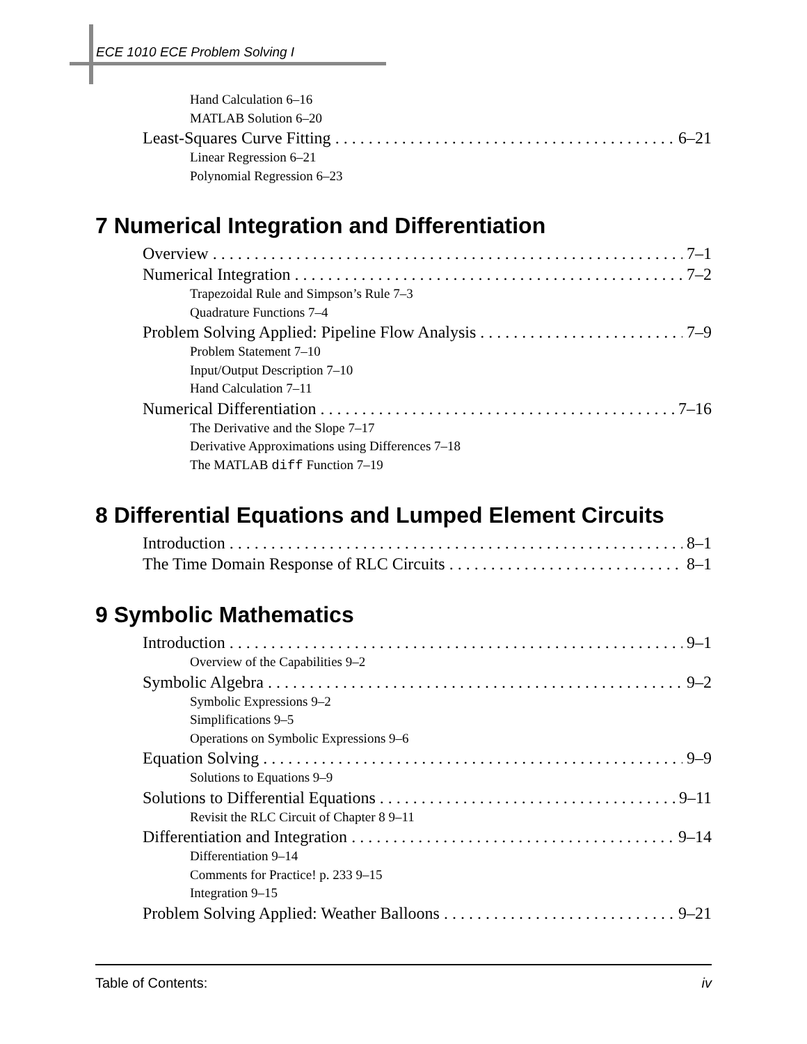ECE 1010 ECE Problem Solving I
Hand Calculation 6–16
MATLAB Solution 6–20
Least-Squares Curve Fitting 6–21
Linear Regression 6–21
Polynomial Regression 6–23
7 Numerical Integration and Differentiation
Overview 7–1
Numerical Integration 7–2
Trapezoidal Rule and Simpson’s Rule 7–3
Quadrature Functions 7–4
Problem Solving Applied: Pipeline Flow Analysis 7–9
Problem Statement 7–10
Input/Output Description 7–10
Hand Calculation 7–11
Numerical Differentiation 7–16
The Derivative and the Slope 7–17
Derivative Approximations using Differences 7–18
The MATLAB diff Function 7–19
8 Differential Equations and Lumped Element Circuits
Introduction 8–1
The Time Domain Response of RLC Circuits 8–1
9 Symbolic Mathematics
Introduction 9–1
Overview of the Capabilities 9–2
Symbolic Algebra 9–2
Symbolic Expressions 9–2
Simplifications 9–5
Operations on Symbolic Expressions 9–6
Equation Solving 9–9
Solutions to Equations 9–9
Solutions to Differential Equations 9–11
Revisit the RLC Circuit of Chapter 8 9–11
Differentiation and Integration 9–14
Differentiation 9–14
Comments for Practice! p. 233 9–15
Integration 9–15
Problem Solving Applied: Weather Balloons 9–21
Table of Contents: iv